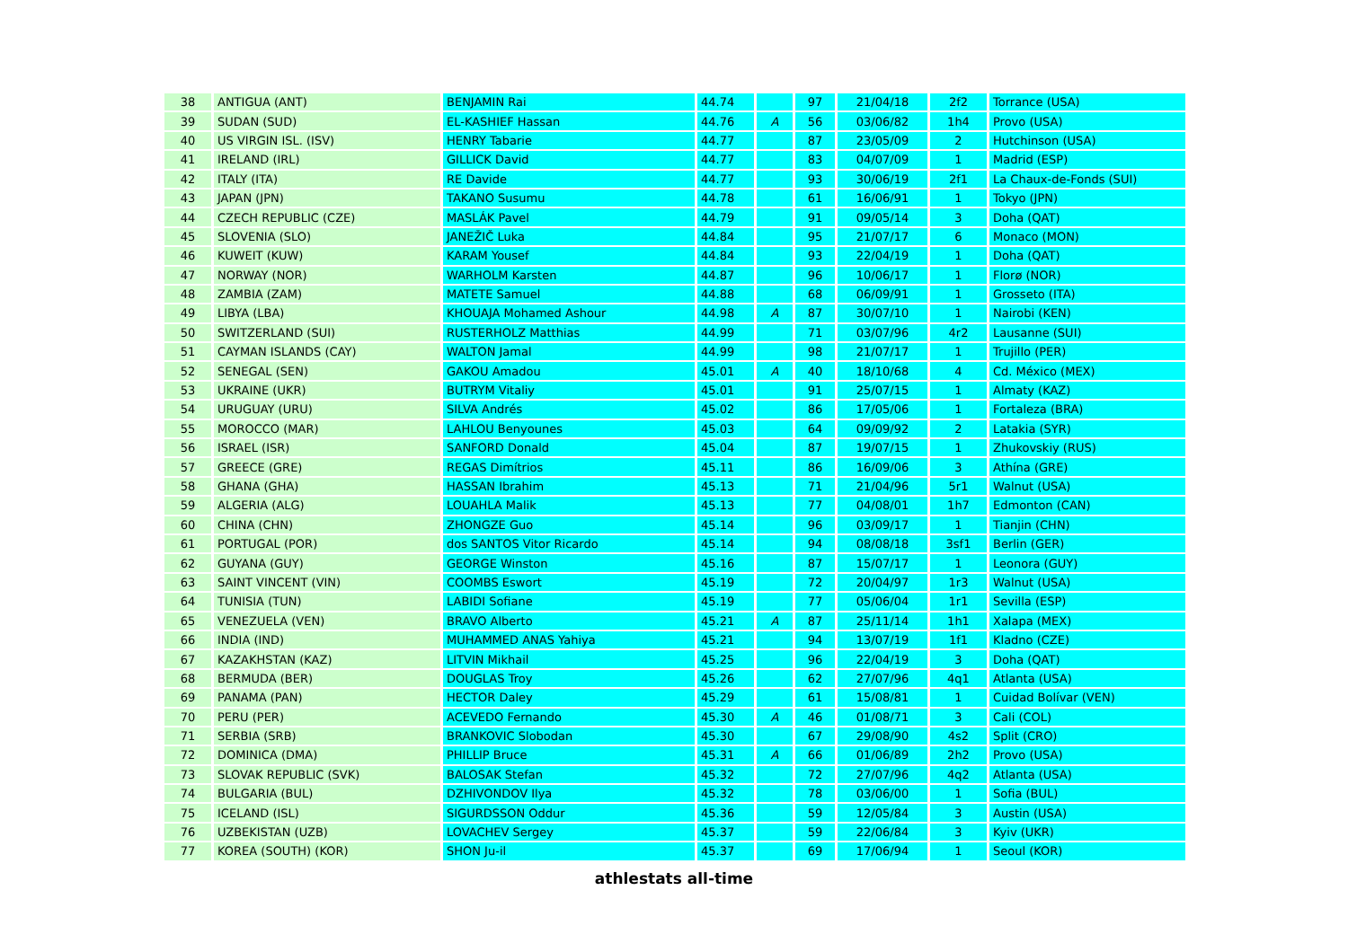| 38 | ANTIGUA (ANT) | BENJAMIN Rai | 44.74 | | 97 | 21/04/18 | 2f2 | Torrance (USA) |
| 39 | SUDAN (SUD) | EL-KASHIEF Hassan | 44.76 | A | 56 | 03/06/82 | 1h4 | Provo (USA) |
| 40 | US VIRGIN ISL. (ISV) | HENRY Tabarie | 44.77 | | 87 | 23/05/09 | 2 | Hutchinson (USA) |
| 41 | IRELAND (IRL) | GILLICK David | 44.77 | | 83 | 04/07/09 | 1 | Madrid (ESP) |
| 42 | ITALY (ITA) | RE Davide | 44.77 | | 93 | 30/06/19 | 2f1 | La Chaux-de-Fonds (SUI) |
| 43 | JAPAN (JPN) | TAKANO Susumu | 44.78 | | 61 | 16/06/91 | 1 | Tokyo (JPN) |
| 44 | CZECH REPUBLIC (CZE) | MASLÁK Pavel | 44.79 | | 91 | 09/05/14 | 3 | Doha (QAT) |
| 45 | SLOVENIA (SLO) | JANEŽIČ Luka | 44.84 | | 95 | 21/07/17 | 6 | Monaco (MON) |
| 46 | KUWEIT (KUW) | KARAM Yousef | 44.84 | | 93 | 22/04/19 | 1 | Doha (QAT) |
| 47 | NORWAY (NOR) | WARHOLM Karsten | 44.87 | | 96 | 10/06/17 | 1 | Florø (NOR) |
| 48 | ZAMBIA (ZAM) | MATETE Samuel | 44.88 | | 68 | 06/09/91 | 1 | Grosseto (ITA) |
| 49 | LIBYA (LBA) | KHOUAJA Mohamed Ashour | 44.98 | A | 87 | 30/07/10 | 1 | Nairobi (KEN) |
| 50 | SWITZERLAND (SUI) | RUSTERHOLZ Matthias | 44.99 | | 71 | 03/07/96 | 4r2 | Lausanne (SUI) |
| 51 | CAYMAN ISLANDS (CAY) | WALTON Jamal | 44.99 | | 98 | 21/07/17 | 1 | Trujillo (PER) |
| 52 | SENEGAL (SEN) | GAKOU Amadou | 45.01 | A | 40 | 18/10/68 | 4 | Cd. México (MEX) |
| 53 | UKRAINE (UKR) | BUTRYM Vitaliy | 45.01 | | 91 | 25/07/15 | 1 | Almaty (KAZ) |
| 54 | URUGUAY (URU) | SILVA Andrés | 45.02 | | 86 | 17/05/06 | 1 | Fortaleza (BRA) |
| 55 | MOROCCO (MAR) | LAHLOU Benyounes | 45.03 | | 64 | 09/09/92 | 2 | Latakia (SYR) |
| 56 | ISRAEL (ISR) | SANFORD Donald | 45.04 | | 87 | 19/07/15 | 1 | Zhukovskiy (RUS) |
| 57 | GREECE (GRE) | REGAS Dimítrios | 45.11 | | 86 | 16/09/06 | 3 | Athína (GRE) |
| 58 | GHANA (GHA) | HASSAN Ibrahim | 45.13 | | 71 | 21/04/96 | 5r1 | Walnut (USA) |
| 59 | ALGERIA (ALG) | LOUAHLA Malik | 45.13 | | 77 | 04/08/01 | 1h7 | Edmonton (CAN) |
| 60 | CHINA (CHN) | ZHONGZE Guo | 45.14 | | 96 | 03/09/17 | 1 | Tianjin (CHN) |
| 61 | PORTUGAL (POR) | dos SANTOS Vitor Ricardo | 45.14 | | 94 | 08/08/18 | 3sf1 | Berlin (GER) |
| 62 | GUYANA (GUY) | GEORGE Winston | 45.16 | | 87 | 15/07/17 | 1 | Leonora (GUY) |
| 63 | SAINT VINCENT (VIN) | COOMBS Eswort | 45.19 | | 72 | 20/04/97 | 1r3 | Walnut (USA) |
| 64 | TUNISIA (TUN) | LABIDI Sofiane | 45.19 | | 77 | 05/06/04 | 1r1 | Sevilla (ESP) |
| 65 | VENEZUELA (VEN) | BRAVO Alberto | 45.21 | A | 87 | 25/11/14 | 1h1 | Xalapa (MEX) |
| 66 | INDIA (IND) | MUHAMMED ANAS Yahiya | 45.21 | | 94 | 13/07/19 | 1f1 | Kladno (CZE) |
| 67 | KAZAKHSTAN (KAZ) | LITVIN Mikhail | 45.25 | | 96 | 22/04/19 | 3 | Doha (QAT) |
| 68 | BERMUDA (BER) | DOUGLAS Troy | 45.26 | | 62 | 27/07/96 | 4q1 | Atlanta (USA) |
| 69 | PANAMA (PAN) | HECTOR Daley | 45.29 | | 61 | 15/08/81 | 1 | Cuidad Bolívar (VEN) |
| 70 | PERU (PER) | ACEVEDO Fernando | 45.30 | A | 46 | 01/08/71 | 3 | Cali (COL) |
| 71 | SERBIA (SRB) | BRANKOVIC Slobodan | 45.30 | | 67 | 29/08/90 | 4s2 | Split (CRO) |
| 72 | DOMINICA (DMA) | PHILLIP Bruce | 45.31 | A | 66 | 01/06/89 | 2h2 | Provo (USA) |
| 73 | SLOVAK REPUBLIC (SVK) | BALOSAK Stefan | 45.32 | | 72 | 27/07/96 | 4q2 | Atlanta (USA) |
| 74 | BULGARIA (BUL) | DZHIVONDOV Ilya | 45.32 | | 78 | 03/06/00 | 1 | Sofia (BUL) |
| 75 | ICELAND (ISL) | SIGURDSSON Oddur | 45.36 | | 59 | 12/05/84 | 3 | Austin (USA) |
| 76 | UZBEKISTAN (UZB) | LOVACHEV Sergey | 45.37 | | 59 | 22/06/84 | 3 | Kyiv (UKR) |
| 77 | KOREA (SOUTH) (KOR) | SHON Ju-il | 45.37 | | 69 | 17/06/94 | 1 | Seoul (KOR) |
athlestats all-time